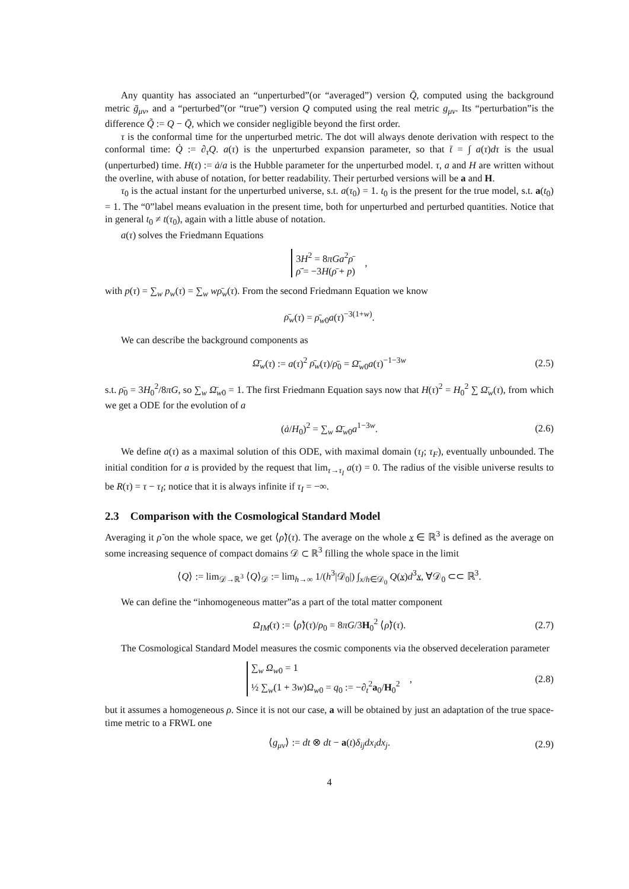Any quantity has associated an “unperturbed”(or “averaged”) version Q̄, computed using the background metric ḡ<sub>μν</sub>, and a “perturbed”(or “true”) version Q computed using the real metric g<sub>μν</sub>. Its “perturbation”is the difference Q̃ := Q − Q̄, which we consider negligible beyond the first order.
τ is the conformal time for the unperturbed metric. The dot will always denote derivation with respect to the conformal time: Q̇ := ∂<sub>τ</sub>Q. a(τ) is the unperturbed expansion parameter, so that t̄ = ∫ a(τ)dτ is the usual (unperturbed) time. H(τ) := ȧ/a is the Hubble parameter for the unperturbed model. τ, a and H are written without the overline, with abuse of notation, for better readability. Their perturbed versions will be a and H.
τ<sub>0</sub> is the actual instant for the unperturbed universe, s.t. a(τ<sub>0</sub>) = 1. t<sub>0</sub> is the present for the true model, s.t. a(t<sub>0</sub>) = 1. The “0”label means evaluation in the present time, both for unperturbed and perturbed quantities. Notice that in general t<sub>0</sub> ≠ t(τ<sub>0</sub>), again with a little abuse of notation.
a(τ) solves the Friedmann Equations
3H<sup>2</sup> = 8πGa<sup>2</sup>ρ̄
ρ̄̇ = −3H(ρ̄ + p)
,
with p(τ) = ∑<sub>w</sub> p<sub>w</sub>(τ) = ∑<sub>w</sub> wρ̄<sub>w</sub>(τ). From the second Friedmann Equation we know
ρ̄<sub>w</sub>(τ) = ρ̄<sub>w0</sub>a(τ)<sup>−3(1+w)</sup>.
We can describe the background components as
Ω̄<sub>w</sub>(τ) := a(τ)<sup>2</sup> ρ̄<sub>w</sub>(τ)/ρ̄<sub>0</sub> = Ω̄<sub>w0</sub>a(τ)<sup>−1−3w</sup> (2.5)
s.t. ρ̄<sub>0</sub> = 3H<sub>0</sub><sup>2</sup>/8πG, so ∑<sub>w</sub> Ω̄<sub>w0</sub> = 1. The first Friedmann Equation says now that H(τ)<sup>2</sup> = H<sub>0</sub><sup>2</sup> ∑ Ω̄<sub>w</sub>(τ), from which we get a ODE for the evolution of a
(ȧ/H<sub>0</sub>)<sup>2</sup> = ∑<sub>w</sub> Ω̄<sub>w0</sub>a<sup>1−3w</sup>. (2.6)
We define a(τ) as a maximal solution of this ODE, with maximal domain (τ<sub>I</sub>; τ<sub>F</sub>), eventually unbounded. The initial condition for a is provided by the request that lim<sub>τ→τ<sub>I</sub></sub> a(τ) = 0. The radius of the visible universe results to be R(τ) = τ − τ<sub>I</sub>; notice that it is always infinite if τ<sub>I</sub> = −∞.
2.3 Comparison with the Cosmological Standard Model
Averaging it ρ̃ on the whole space, we get ⟨ρ̃⟩(τ). The average on the whole x ∈ ℝ<sup>3</sup> is defined as the average on some increasing sequence of compact domains 𝒟 ⊂ ℝ<sup>3</sup> filling the whole space in the limit
⟨Q⟩ := lim<sub>𝒟→ℝ<sup>3</sup></sub> ⟨Q⟩<sub>𝒟</sub> := lim<sub>h→∞</sub> 1/(h<sup>3</sup>|𝒟<sub>0</sub>|) ∫<sub>x/h∈𝒟<sub>0</sub></sub> Q(x)d<sup>3</sup>x, ∀𝒟<sub>0</sub> ⊂⊂ ℝ<sup>3</sup>.
We can define the “inhomogeneous matter”as a part of the total matter component
Ω<sub>IM</sub>(τ) := ⟨ρ̃⟩(τ)/ρ<sub>0</sub> = 8πG/3H<sub>0</sub><sup>2</sup> ⟨ρ̃⟩(τ). (2.7)
The Cosmological Standard Model measures the cosmic components via the observed deceleration parameter
∑<sub>w</sub> Ω<sub>w0</sub> = 1
½ ∑<sub>w</sub>(1 + 3w)Ω<sub>w0</sub> = q<sub>0</sub> := −∂<sub>t</sub><sup>2</sup>a<sub>0</sub>/H<sub>0</sub><sup>2</sup>
, (2.8)
but it assumes a homogeneous ρ. Since it is not our case, a will be obtained by just an adaptation of the true space-time metric to a FRWL one
⟨g<sub>μν</sub>⟩ := dt ⊗ dt − a(t)δ<sub>ij</sub>dx<sub>i</sub>dx<sub>j</sub>. (2.9)
4